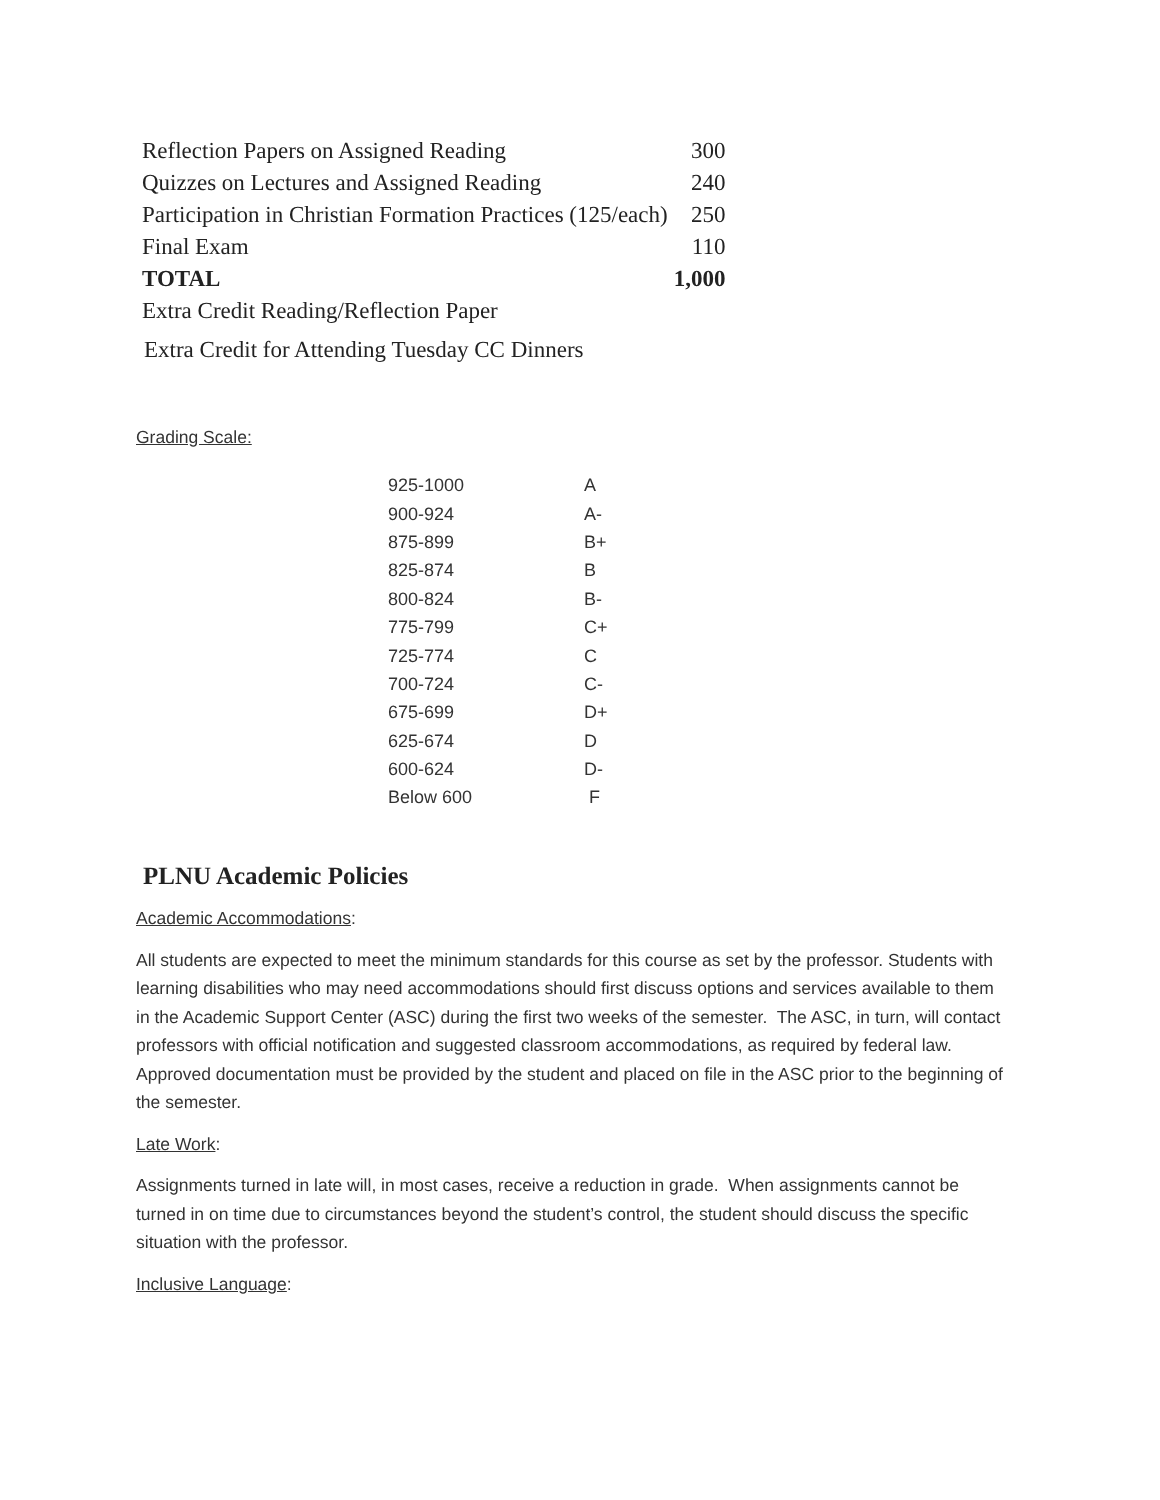| Reflection Papers on Assigned Reading | 300 |
| Quizzes on Lectures and Assigned Reading | 240 |
| Participation in Christian Formation Practices (125/each) | 250 |
| Final Exam | 110 |
| TOTAL | 1,000 |
| Extra Credit Reading/Reflection Paper | |
Extra Credit for Attending Tuesday CC Dinners
Grading Scale:
| 925-1000 | A |
| 900-924 | A- |
| 875-899 | B+ |
| 825-874 | B |
| 800-824 | B- |
| 775-799 | C+ |
| 725-774 | C |
| 700-724 | C- |
| 675-699 | D+ |
| 625-674 | D |
| 600-624 | D- |
| Below 600 | F |
PLNU Academic Policies
Academic Accommodations:
All students are expected to meet the minimum standards for this course as set by the professor. Students with learning disabilities who may need accommodations should first discuss options and services available to them in the Academic Support Center (ASC) during the first two weeks of the semester. The ASC, in turn, will contact professors with official notification and suggested classroom accommodations, as required by federal law. Approved documentation must be provided by the student and placed on file in the ASC prior to the beginning of the semester.
Late Work:
Assignments turned in late will, in most cases, receive a reduction in grade. When assignments cannot be turned in on time due to circumstances beyond the student’s control, the student should discuss the specific situation with the professor.
Inclusive Language: